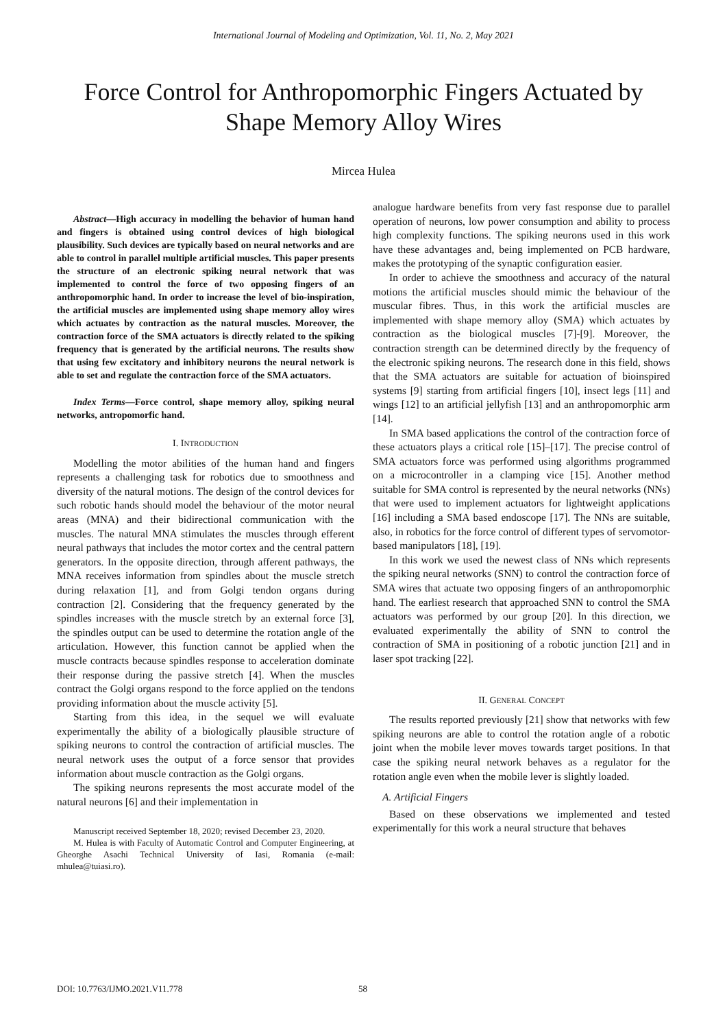International Journal of Modeling and Optimization, Vol. 11, No. 2, May 2021
Force Control for Anthropomorphic Fingers Actuated by Shape Memory Alloy Wires
Mircea Hulea
Abstract—High accuracy in modelling the behavior of human hand and fingers is obtained using control devices of high biological plausibility. Such devices are typically based on neural networks and are able to control in parallel multiple artificial muscles. This paper presents the structure of an electronic spiking neural network that was implemented to control the force of two opposing fingers of an anthropomorphic hand. In order to increase the level of bio-inspiration, the artificial muscles are implemented using shape memory alloy wires which actuates by contraction as the natural muscles. Moreover, the contraction force of the SMA actuators is directly related to the spiking frequency that is generated by the artificial neurons. The results show that using few excitatory and inhibitory neurons the neural network is able to set and regulate the contraction force of the SMA actuators.
Index Terms—Force control, shape memory alloy, spiking neural networks, antropomorfic hand.
I. INTRODUCTION
Modelling the motor abilities of the human hand and fingers represents a challenging task for robotics due to smoothness and diversity of the natural motions. The design of the control devices for such robotic hands should model the behaviour of the motor neural areas (MNA) and their bidirectional communication with the muscles. The natural MNA stimulates the muscles through efferent neural pathways that includes the motor cortex and the central pattern generators. In the opposite direction, through afferent pathways, the MNA receives information from spindles about the muscle stretch during relaxation [1], and from Golgi tendon organs during contraction [2]. Considering that the frequency generated by the spindles increases with the muscle stretch by an external force [3], the spindles output can be used to determine the rotation angle of the articulation. However, this function cannot be applied when the muscle contracts because spindles response to acceleration dominate their response during the passive stretch [4]. When the muscles contract the Golgi organs respond to the force applied on the tendons providing information about the muscle activity [5].
Starting from this idea, in the sequel we will evaluate experimentally the ability of a biologically plausible structure of spiking neurons to control the contraction of artificial muscles. The neural network uses the output of a force sensor that provides information about muscle contraction as the Golgi organs.
The spiking neurons represents the most accurate model of the natural neurons [6] and their implementation in
Manuscript received September 18, 2020; revised December 23, 2020.
M. Hulea is with Faculty of Automatic Control and Computer Engineering, at Gheorghe Asachi Technical University of Iasi, Romania (e-mail: mhulea@tuiasi.ro).
analogue hardware benefits from very fast response due to parallel operation of neurons, low power consumption and ability to process high complexity functions. The spiking neurons used in this work have these advantages and, being implemented on PCB hardware, makes the prototyping of the synaptic configuration easier.
In order to achieve the smoothness and accuracy of the natural motions the artificial muscles should mimic the behaviour of the muscular fibres. Thus, in this work the artificial muscles are implemented with shape memory alloy (SMA) which actuates by contraction as the biological muscles [7]-[9]. Moreover, the contraction strength can be determined directly by the frequency of the electronic spiking neurons. The research done in this field, shows that the SMA actuators are suitable for actuation of bioinspired systems [9] starting from artificial fingers [10], insect legs [11] and wings [12] to an artificial jellyfish [13] and an anthropomorphic arm [14].
In SMA based applications the control of the contraction force of these actuators plays a critical role [15]–[17]. The precise control of SMA actuators force was performed using algorithms programmed on a microcontroller in a clamping vice [15]. Another method suitable for SMA control is represented by the neural networks (NNs) that were used to implement actuators for lightweight applications [16] including a SMA based endoscope [17]. The NNs are suitable, also, in robotics for the force control of different types of servomotor-based manipulators [18], [19].
In this work we used the newest class of NNs which represents the spiking neural networks (SNN) to control the contraction force of SMA wires that actuate two opposing fingers of an anthropomorphic hand. The earliest research that approached SNN to control the SMA actuators was performed by our group [20]. In this direction, we evaluated experimentally the ability of SNN to control the contraction of SMA in positioning of a robotic junction [21] and in laser spot tracking [22].
II. GENERAL CONCEPT
The results reported previously [21] show that networks with few spiking neurons are able to control the rotation angle of a robotic joint when the mobile lever moves towards target positions. In that case the spiking neural network behaves as a regulator for the rotation angle even when the mobile lever is slightly loaded.
A. Artificial Fingers
Based on these observations we implemented and tested experimentally for this work a neural structure that behaves
DOI: 10.7763/IJMO.2021.V11.778 58